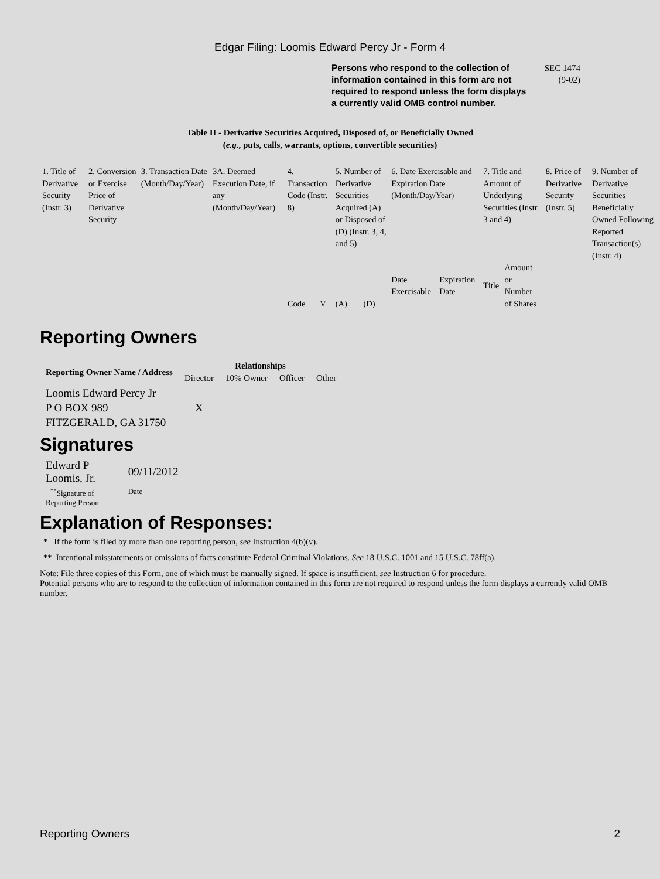Edgar Filing: Loomis Edward Percy Jr - Form 4
Persons who respond to the collection of information contained in this form are not required to respond unless the form displays a currently valid OMB control number.
SEC 1474
(9-02)
Table II - Derivative Securities Acquired, Disposed of, or Beneficially Owned
(e.g., puts, calls, warrants, options, convertible securities)
| 1. Title of Derivative Security (Instr. 3) | 2. Conversion or Exercise Price of Derivative Security | 3. Transaction Date (Month/Day/Year) | 3A. Deemed Execution Date, if any (Month/Day/Year) | 4. Transaction Code (Instr. 8) | | 5. Number of Derivative Securities Acquired (A) or Disposed of (D) (Instr. 3, 4, and 5) | | 6. Date Exercisable and Expiration Date (Month/Day/Year) | | 7. Title and Amount of Underlying Securities (Instr. 3 and 4) | | 8. Price of Derivative Security (Instr. 5) | 9. Number of Derivative Securities Beneficially Owned Following Reported Transaction(s) (Instr. 4) |
| | | | | Code | V | (A) | (D) | Date Exercisable | Expiration Date | Title | Amount or Number of Shares | | |
Reporting Owners
| Reporting Owner Name / Address | Relationships | | | |
| --- | --- | --- | --- | --- |
| | Director | 10% Owner | Officer | Other |
| Loomis Edward Percy Jr P O BOX 989 FITZGERALD, GA 31750 | X | | | |
Signatures
| Edward P Loomis, Jr. | 09/11/2012 |
| <sup>**</sup> Signature of Reporting Person | Date |
Explanation of Responses:
* If the form is filed by more than one reporting person, see Instruction 4(b)(v).
** Intentional misstatements or omissions of facts constitute Federal Criminal Violations. See 18 U.S.C. 1001 and 15 U.S.C. 78ff(a).
Note: File three copies of this Form, one of which must be manually signed. If space is insufficient, see Instruction 6 for procedure.
Potential persons who are to respond to the collection of information contained in this form are not required to respond unless the form displays a currently valid OMB number.
Reporting Owners 2